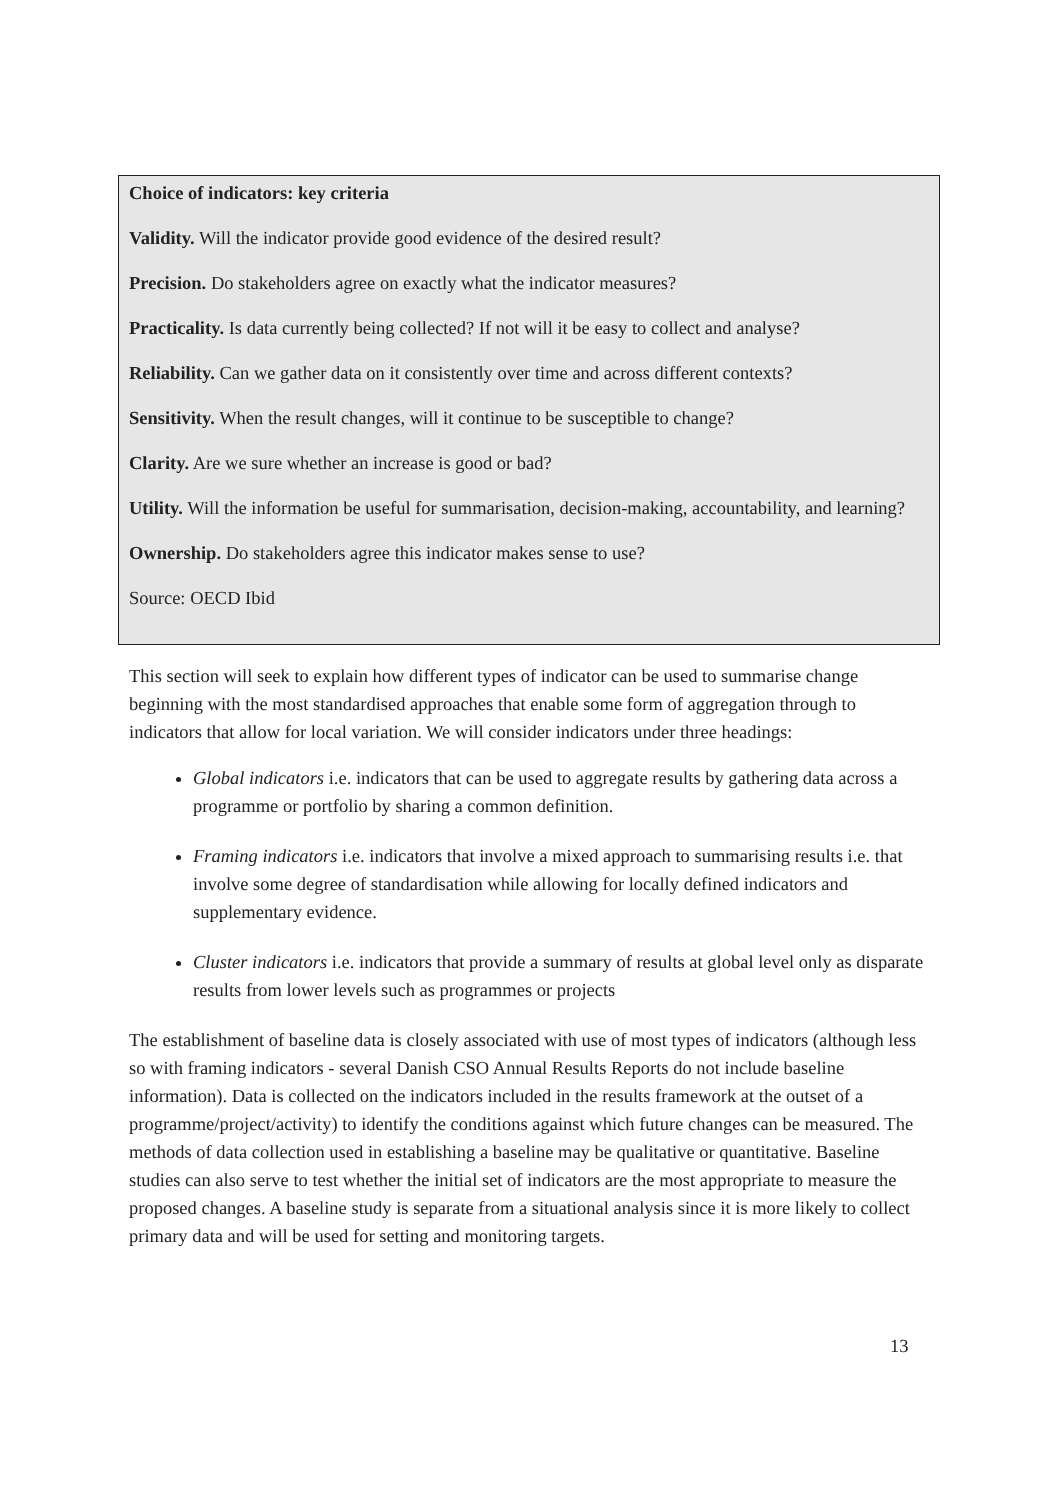Choice of indicators: key criteria
Validity. Will the indicator provide good evidence of the desired result?
Precision. Do stakeholders agree on exactly what the indicator measures?
Practicality. Is data currently being collected? If not will it be easy to collect and analyse?
Reliability. Can we gather data on it consistently over time and across different contexts?
Sensitivity. When the result changes, will it continue to be susceptible to change?
Clarity. Are we sure whether an increase is good or bad?
Utility. Will the information be useful for summarisation, decision-making, accountability, and learning?
Ownership. Do stakeholders agree this indicator makes sense to use?
Source: OECD Ibid
This section will seek to explain how different types of indicator can be used to summarise change beginning with the most standardised approaches that enable some form of aggregation through to indicators that allow for local variation. We will consider indicators under three headings:
Global indicators i.e. indicators that can be used to aggregate results by gathering data across a programme or portfolio by sharing a common definition.
Framing indicators i.e. indicators that involve a mixed approach to summarising results i.e. that involve some degree of standardisation while allowing for locally defined indicators and supplementary evidence.
Cluster indicators i.e. indicators that provide a summary of results at global level only as disparate results from lower levels such as programmes or projects
The establishment of baseline data is closely associated with use of most types of indicators (although less so with framing indicators - several Danish CSO Annual Results Reports do not include baseline information). Data is collected on the indicators included in the results framework at the outset of a programme/project/activity) to identify the conditions against which future changes can be measured. The methods of data collection used in establishing a baseline may be qualitative or quantitative. Baseline studies can also serve to test whether the initial set of indicators are the most appropriate to measure the proposed changes. A baseline study is separate from a situational analysis since it is more likely to collect primary data and will be used for setting and monitoring targets.
13